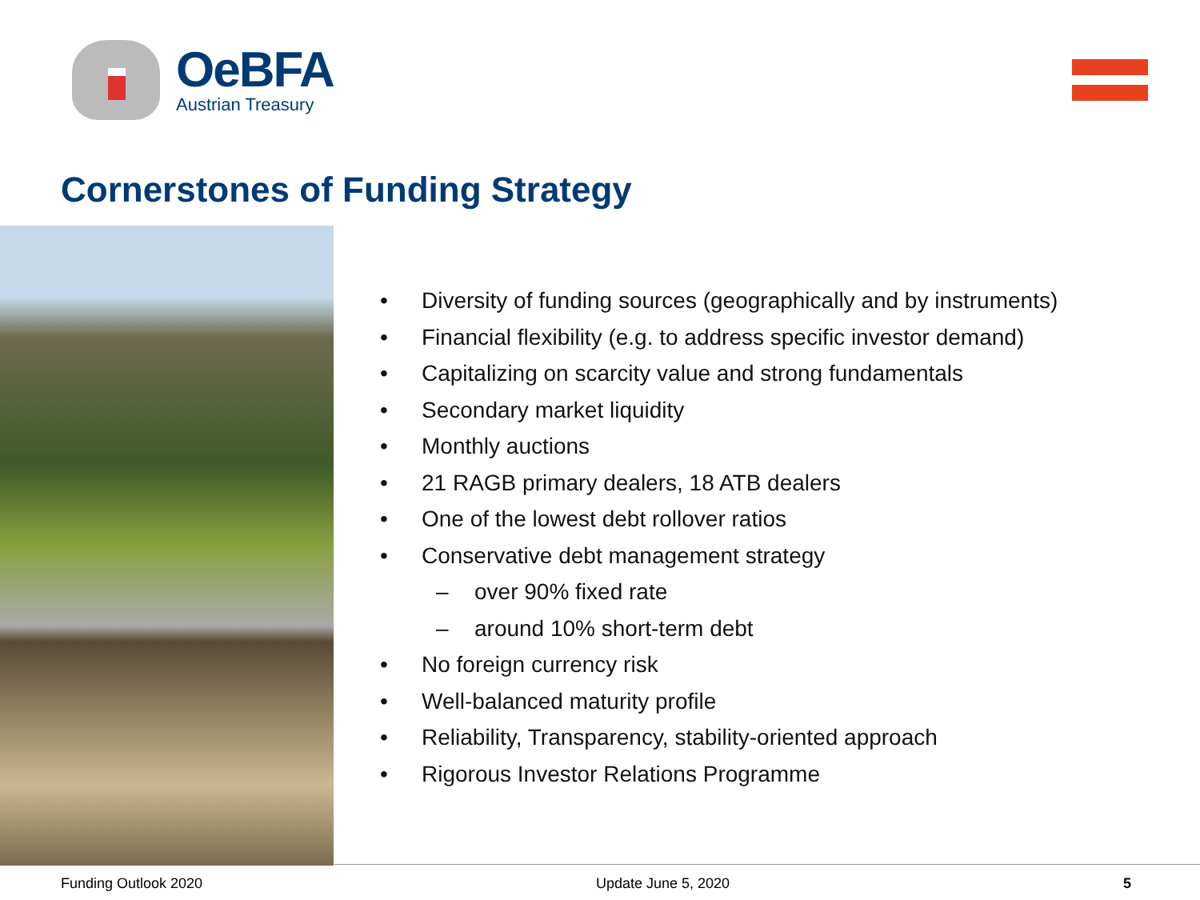OeBFA
Austrian Treasury
Cornerstones of Funding Strategy
• Diversity of funding sources (geographically and by instruments)
• Financial flexibility (e.g. to address specific investor demand)
• Capitalizing on scarcity value and strong fundamentals
• Secondary market liquidity
• Monthly auctions
• 21 RAGB primary dealers, 18 ATB dealers
• One of the lowest debt rollover ratios
• Conservative debt management strategy
– over 90% fixed rate
– around 10% short-term debt
• No foreign currency risk
• Well-balanced maturity profile
• Reliability, Transparency, stability-oriented approach
• Rigorous Investor Relations Programme
Funding Outlook 2020 Update June 5, 2020 5